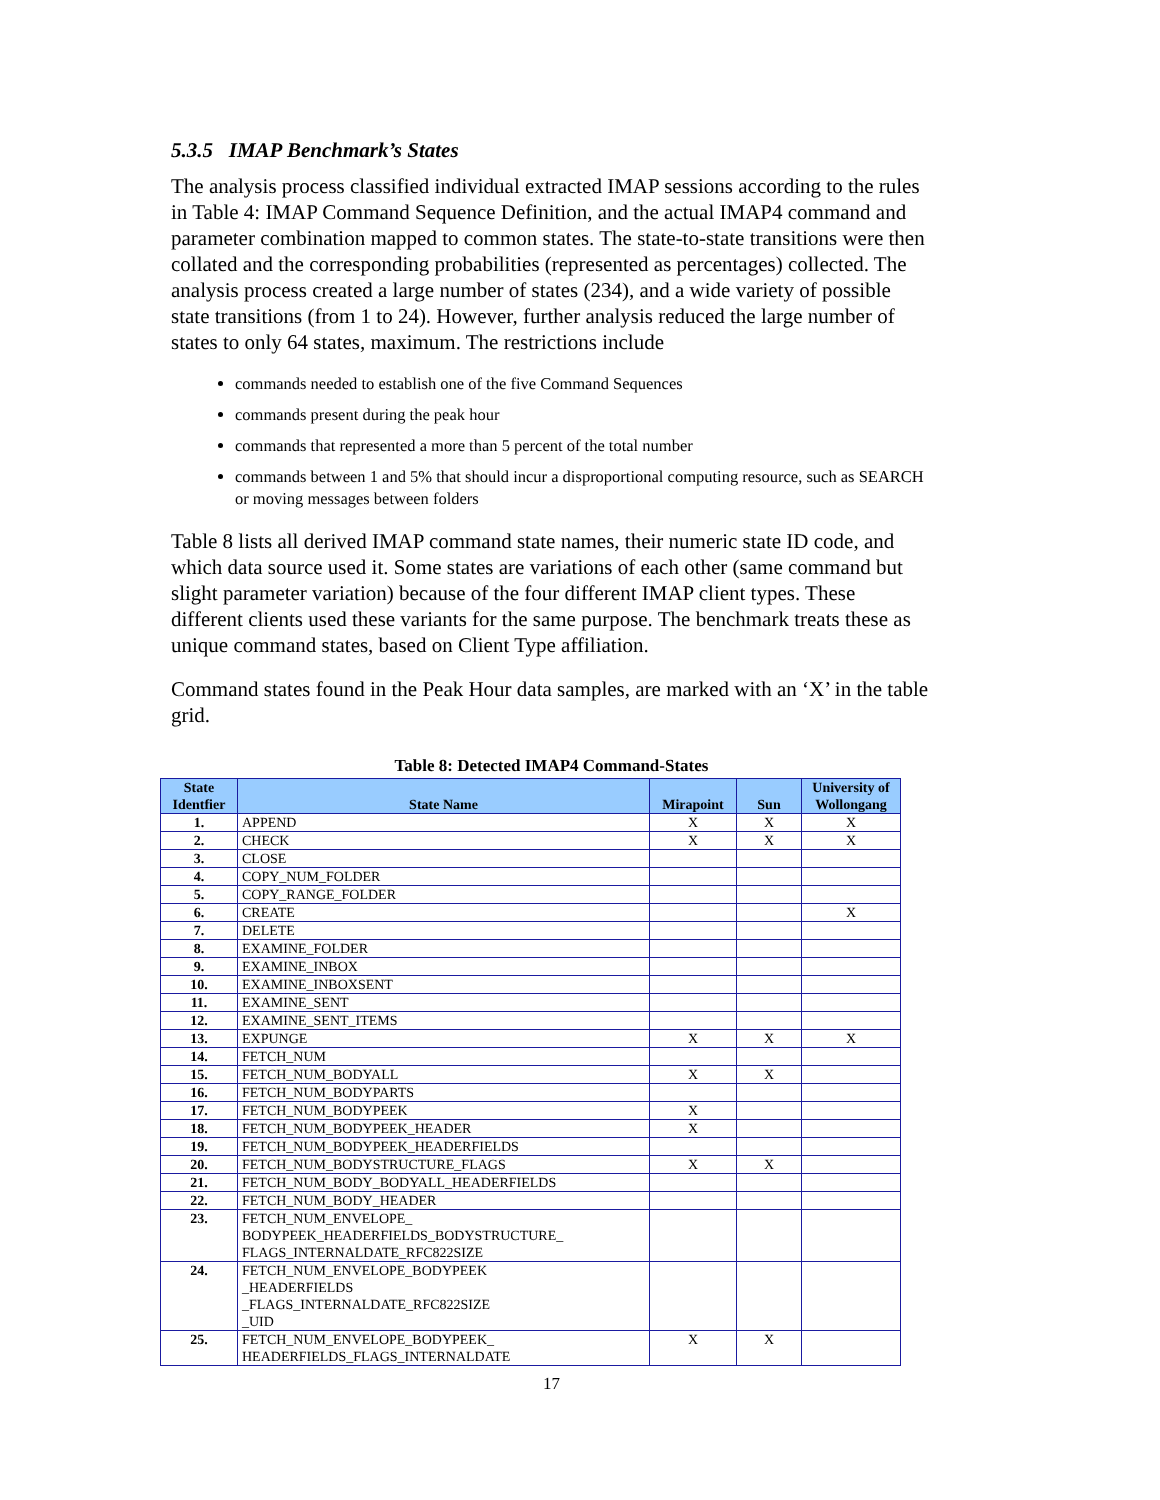5.3.5 IMAP Benchmark’s States
The analysis process classified individual extracted IMAP sessions according to the rules in Table 4: IMAP Command Sequence Definition, and the actual IMAP4 command and parameter combination mapped to common states. The state-to-state transitions were then collated and the corresponding probabilities (represented as percentages) collected. The analysis process created a large number of states (234), and a wide variety of possible state transitions (from 1 to 24). However, further analysis reduced the large number of states to only 64 states, maximum. The restrictions include
commands needed to establish one of the five Command Sequences
commands present during the peak hour
commands that represented a more than 5 percent of the total number
commands between 1 and 5% that should incur a disproportional computing resource, such as SEARCH or moving messages between folders
Table 8 lists all derived IMAP command state names, their numeric state ID code, and which data source used it. Some states are variations of each other (same command but slight parameter variation) because of the four different IMAP client types. These different clients used these variants for the same purpose. The benchmark treats these as unique command states, based on Client Type affiliation.
Command states found in the Peak Hour data samples, are marked with an ‘X’ in the table grid.
Table 8: Detected IMAP4 Command-States
| State Identfier | State Name | Mirapoint | Sun | University of Wollongang |
| --- | --- | --- | --- | --- |
| 1. | APPEND | X | X | X |
| 2. | CHECK | X | X | X |
| 3. | CLOSE | | | |
| 4. | COPY_NUM_FOLDER | | | |
| 5. | COPY_RANGE_FOLDER | | | |
| 6. | CREATE | | | X |
| 7. | DELETE | | | |
| 8. | EXAMINE_FOLDER | | | |
| 9. | EXAMINE_INBOX | | | |
| 10. | EXAMINE_INBOXSENT | | | |
| 11. | EXAMINE_SENT | | | |
| 12. | EXAMINE_SENT_ITEMS | | | |
| 13. | EXPUNGE | X | X | X |
| 14. | FETCH_NUM | | | |
| 15. | FETCH_NUM_BODYALL | X | X | |
| 16. | FETCH_NUM_BODYPARTS | | | |
| 17. | FETCH_NUM_BODYPEEK | X | | |
| 18. | FETCH_NUM_BODYPEEK_HEADER | X | | |
| 19. | FETCH_NUM_BODYPEEK_HEADERFIELDS | | | |
| 20. | FETCH_NUM_BODYSTRUCTURE_FLAGS | X | X | |
| 21. | FETCH_NUM_BODY_BODYALL_HEADERFIELDS | | | |
| 22. | FETCH_NUM_BODY_HEADER | | | |
| 23. | FETCH_NUM_ENVELOPE_ BODYPEEK_HEADERFIELDS_BODYSTRUCTURE_ FLAGS_INTERNALDATE_RFC822SIZE | | | |
| 24. | FETCH_NUM_ENVELOPE_BODYPEEK _HEADERFIELDS _FLAGS_INTERNALDATE_RFC822SIZE _UID | | | |
| 25. | FETCH_NUM_ENVELOPE_BODYPEEK_ HEADERFIELDS_FLAGS_INTERNALDATE | X | X | |
17